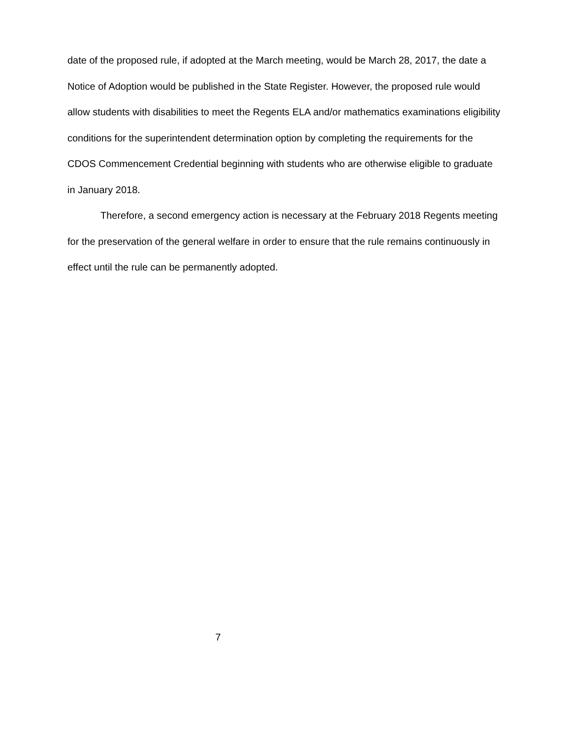date of the proposed rule, if adopted at the March meeting, would be March 28, 2017, the date a Notice of Adoption would be published in the State Register. However, the proposed rule would allow students with disabilities to meet the Regents ELA and/or mathematics examinations eligibility conditions for the superintendent determination option by completing the requirements for the CDOS Commencement Credential beginning with students who are otherwise eligible to graduate in January 2018.
Therefore, a second emergency action is necessary at the February 2018 Regents meeting for the preservation of the general welfare in order to ensure that the rule remains continuously in effect until the rule can be permanently adopted.
7